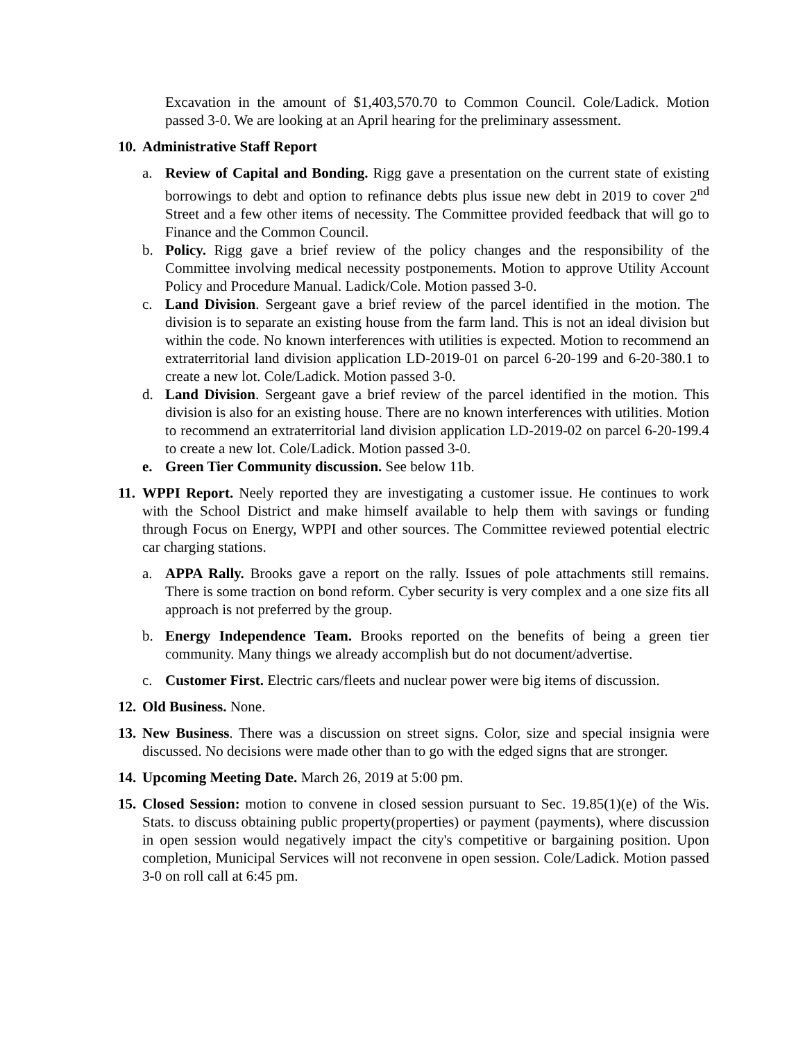Excavation in the amount of $1,403,570.70 to Common Council. Cole/Ladick. Motion passed 3-0. We are looking at an April hearing for the preliminary assessment.
10.
Administrative Staff Report
a. Review of Capital and Bonding. Rigg gave a presentation on the current state of existing borrowings to debt and option to refinance debts plus issue new debt in 2019 to cover 2<sup>nd</sup> Street and a few other items of necessity. The Committee provided feedback that will go to Finance and the Common Council.
b. Policy. Rigg gave a brief review of the policy changes and the responsibility of the Committee involving medical necessity postponements. Motion to approve Utility Account Policy and Procedure Manual. Ladick/Cole. Motion passed 3-0.
c. Land Division. Sergeant gave a brief review of the parcel identified in the motion. The division is to separate an existing house from the farm land. This is not an ideal division but within the code. No known interferences with utilities is expected. Motion to recommend an extraterritorial land division application LD-2019-01 on parcel 6-20-199 and 6-20-380.1 to create a new lot. Cole/Ladick. Motion passed 3-0.
d. Land Division. Sergeant gave a brief review of the parcel identified in the motion. This division is also for an existing house. There are no known interferences with utilities. Motion to recommend an extraterritorial land division application LD-2019-02 on parcel 6-20-199.4 to create a new lot. Cole/Ladick. Motion passed 3-0.
e. Green Tier Community discussion. See below 11b.
11.
WPPI Report. Neely reported they are investigating a customer issue. He continues to work with the School District and make himself available to help them with savings or funding through Focus on Energy, WPPI and other sources. The Committee reviewed potential electric car charging stations.
a. APPA Rally. Brooks gave a report on the rally. Issues of pole attachments still remains. There is some traction on bond reform. Cyber security is very complex and a one size fits all approach is not preferred by the group.
b. Energy Independence Team. Brooks reported on the benefits of being a green tier community. Many things we already accomplish but do not document/advertise.
c. Customer First. Electric cars/fleets and nuclear power were big items of discussion.
12.
Old Business. None.
13.
New Business. There was a discussion on street signs. Color, size and special insignia were discussed. No decisions were made other than to go with the edged signs that are stronger.
14.
Upcoming Meeting Date. March 26, 2019 at 5:00 pm.
15.
Closed Session: motion to convene in closed session pursuant to Sec. 19.85(1)(e) of the Wis. Stats. to discuss obtaining public property(properties) or payment (payments), where discussion in open session would negatively impact the city's competitive or bargaining position. Upon completion, Municipal Services will not reconvene in open session. Cole/Ladick. Motion passed 3-0 on roll call at 6:45 pm.